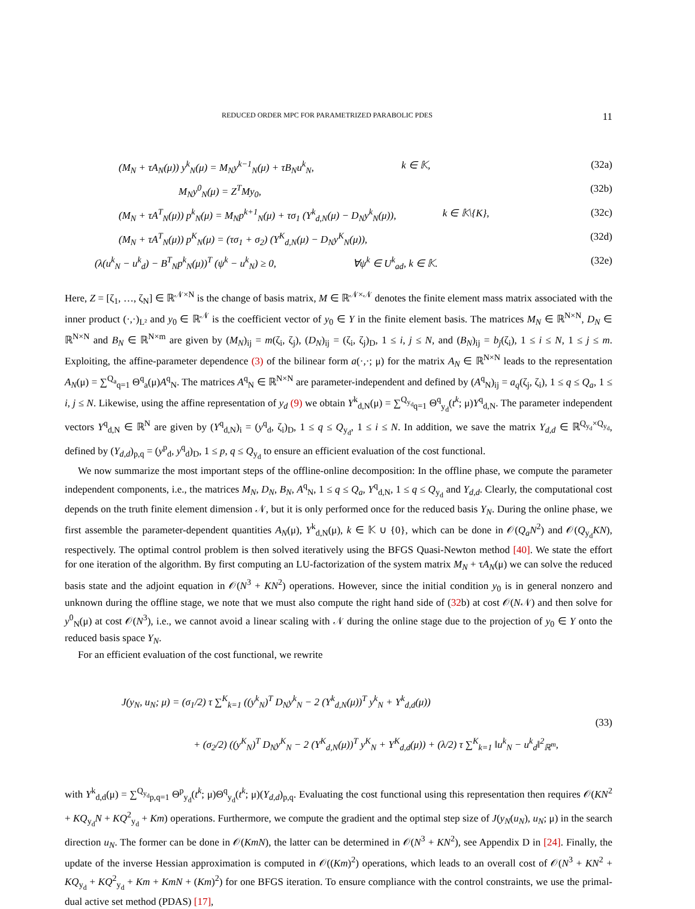REDUCED ORDER MPC FOR PARAMETRIZED PARABOLIC PDES 11
(M<sub>N</sub> + τA<sub>N</sub>(μ)) y<sup>k</sup><sub>N</sub>(μ) = M<sub>N</sub>y<sup>k−1</sup><sub>N</sub>(μ) + τB<sub>N</sub>u<sup>k</sup><sub>N</sub>, k ∈ 𝕂, (32a)
M<sub>N</sub>y<sup>0</sup><sub>N</sub>(μ) = Z<sup>T</sup>My<sub>0</sub>, (32b)
(M<sub>N</sub> + τA<sup>T</sup><sub>N</sub>(μ)) p<sup>k</sup><sub>N</sub>(μ) = M<sub>N</sub>p<sup>k+1</sup><sub>N</sub>(μ) + τσ<sub>1</sub> (Y<sup>k</sup><sub>d,N</sub>(μ) − D<sub>N</sub>y<sup>k</sup><sub>N</sub>(μ)), k ∈ 𝕂\{K}, (32c)
(M<sub>N</sub> + τA<sup>T</sup><sub>N</sub>(μ)) p<sup>K</sup><sub>N</sub>(μ) = (τσ<sub>1</sub> + σ<sub>2</sub>) (Y<sup>K</sup><sub>d,N</sub>(μ) − D<sub>N</sub>y<sup>K</sup><sub>N</sub>(μ)), (32d)
(λ(u<sup>k</sup><sub>N</sub> − u<sup>k</sup><sub>d</sub>) − B<sup>T</sup><sub>N</sub>p<sup>k</sup><sub>N</sub>(μ))<sup>T</sup> (ψ<sup>k</sup> − u<sup>k</sup><sub>N</sub>) ≥ 0, ∀ψ<sup>k</sup> ∈ U<sup>k</sup><sub>ad</sub>, k ∈ 𝕂. (32e)
Here, Z = [ζ<sub>1</sub>, …, ζ<sub>N</sub>] ∈ ℝ<sup>𝒩×N</sup> is the change of basis matrix, M ∈ ℝ<sup>𝒩×𝒩</sup> denotes the finite element mass matrix associated with the inner product (·,·)<sub>L²</sub> and y<sub>0</sub> ∈ ℝ<sup>𝒩</sup> is the coefficient vector of y<sub>0</sub> ∈ Y in the finite element basis. The matrices M<sub>N</sub> ∈ ℝ<sup>N×N</sup>, D<sub>N</sub> ∈ ℝ<sup>N×N</sup> and B<sub>N</sub> ∈ ℝ<sup>N×m</sup> are given by (M<sub>N</sub>)<sub>ij</sub> = m(ζ<sub>i</sub>, ζ<sub>j</sub>), (D<sub>N</sub>)<sub>ij</sub> = (ζ<sub>i</sub>, ζ<sub>j</sub>)<sub>D</sub>, 1 ≤ i, j ≤ N, and (B<sub>N</sub>)<sub>ij</sub> = b<sub>j</sub>(ζ<sub>i</sub>), 1 ≤ i ≤ N, 1 ≤ j ≤ m. Exploiting, the affine-parameter dependence (3) of the bilinear form a(·,·; μ) for the matrix A<sub>N</sub> ∈ ℝ<sup>N×N</sup> leads to the representation A<sub>N</sub>(μ) = ∑<sup>Q<sub>a</sub></sup><sub>q=1</sub> Θ<sup>q</sup><sub>a</sub>(μ)A<sup>q</sup><sub>N</sub>. The matrices A<sup>q</sup><sub>N</sub> ∈ ℝ<sup>N×N</sup> are parameter-independent and defined by (A<sup>q</sup><sub>N</sub>)<sub>ij</sub> = a<sub>q</sub>(ζ<sub>j</sub>, ζ<sub>i</sub>), 1 ≤ q ≤ Q<sub>a</sub>, 1 ≤ i, j ≤ N. Likewise, using the affine representation of y<sub>d</sub> (9) we obtain Y<sup>k</sup><sub>d,N</sub>(μ) = ∑<sup>Q<sub>y<sub>d</sub></sub></sup><sub>q=1</sub> Θ<sup>q</sup><sub>y<sub>d</sub></sub>(t<sup>k</sup>; μ)Y<sup>q</sup><sub>d,N</sub>. The parameter independent vectors Y<sup>q</sup><sub>d,N</sub> ∈ ℝ<sup>N</sup> are given by (Y<sup>q</sup><sub>d,N</sub>)<sub>i</sub> = (y<sup>q</sup><sub>d</sub>, ζ<sub>i</sub>)<sub>D</sub>, 1 ≤ q ≤ Q<sub>y<sub>d</sub></sub>, 1 ≤ i ≤ N. In addition, we save the matrix Y<sub>d,d</sub> ∈ ℝ<sup>Q<sub>y<sub>d</sub></sub>×Q<sub>y<sub>d</sub></sub></sup>, defined by (Y<sub>d,d</sub>)<sub>p,q</sub> = (y<sup>p</sup><sub>d</sub>, y<sup>q</sup><sub>d</sub>)<sub>D</sub>, 1 ≤ p, q ≤ Q<sub>y<sub>d</sub></sub> to ensure an efficient evaluation of the cost functional.
We now summarize the most important steps of the offline-online decomposition: In the offline phase, we compute the parameter independent components, i.e., the matrices M<sub>N</sub>, D<sub>N</sub>, B<sub>N</sub>, A<sup>q</sup><sub>N</sub>, 1 ≤ q ≤ Q<sub>a</sub>, Y<sup>q</sup><sub>d,N</sub>, 1 ≤ q ≤ Q<sub>y<sub>d</sub></sub> and Y<sub>d,d</sub>. Clearly, the computational cost depends on the truth finite element dimension 𝒩, but it is only performed once for the reduced basis Y<sub>N</sub>. During the online phase, we first assemble the parameter-dependent quantities A<sub>N</sub>(μ), Y<sup>k</sup><sub>d,N</sub>(μ), k ∈ 𝕂 ∪ {0}, which can be done in 𝒪(Q<sub>a</sub>N<sup>2</sup>) and 𝒪(Q<sub>y<sub>d</sub></sub>KN), respectively. The optimal control problem is then solved iteratively using the BFGS Quasi-Newton method [40]. We state the effort for one iteration of the algorithm. By first computing an LU-factorization of the system matrix M<sub>N</sub> + τA<sub>N</sub>(μ) we can solve the reduced basis state and the adjoint equation in 𝒪(N<sup>3</sup> + KN<sup>2</sup>) operations. However, since the initial condition y<sub>0</sub> is in general nonzero and unknown during the offline stage, we note that we must also compute the right hand side of (32b) at cost 𝒪(N𝒩) and then solve for y<sup>0</sup><sub>N</sub>(μ) at cost 𝒪(N<sup>3</sup>), i.e., we cannot avoid a linear scaling with 𝒩 during the online stage due to the projection of y<sub>0</sub> ∈ Y onto the reduced basis space Y<sub>N</sub>.
For an efficient evaluation of the cost functional, we rewrite
J(y<sub>N</sub>, u<sub>N</sub>; μ) = (σ<sub>1</sub>/2) τ ∑<sup>K</sup><sub>k=1</sub> ((y<sup>k</sup><sub>N</sub>)<sup>T</sup> D<sub>N</sub>y<sup>k</sup><sub>N</sub> − 2 (Y<sup>k</sup><sub>d,N</sub>(μ))<sup>T</sup> y<sup>k</sup><sub>N</sub> + Y<sup>k</sup><sub>d,d</sub>(μ))
+ (σ<sub>2</sub>/2) ((y<sup>K</sup><sub>N</sub>)<sup>T</sup> D<sub>N</sub>y<sup>K</sup><sub>N</sub> − 2 (Y<sup>K</sup><sub>d,N</sub>(μ))<sup>T</sup> y<sup>K</sup><sub>N</sub> + Y<sup>K</sup><sub>d,d</sub>(μ)) + (λ/2) τ ∑<sup>K</sup><sub>k=1</sub> ‖u<sup>k</sup><sub>N</sub> − u<sup>k</sup><sub>d</sub>‖<sup>2</sup><sub>ℝ<sup>m</sup></sub>,
(33)
with Y<sup>k</sup><sub>d,d</sub>(μ) = ∑<sup>Q<sub>y<sub>d</sub></sub></sup><sub>p,q=1</sub> Θ<sup>p</sup><sub>y<sub>d</sub></sub>(t<sup>k</sup>; μ)Θ<sup>q</sup><sub>y<sub>d</sub></sub>(t<sup>k</sup>; μ)(Y<sub>d,d</sub>)<sub>p,q</sub>. Evaluating the cost functional using this representation then requires 𝒪(KN<sup>2</sup> + KQ<sub>y<sub>d</sub></sub>N + KQ<sup>2</sup><sub>y<sub>d</sub></sub> + Km) operations. Furthermore, we compute the gradient and the optimal step size of J(y<sub>N</sub>(u<sub>N</sub>), u<sub>N</sub>; μ) in the search direction u<sub>N</sub>. The former can be done in 𝒪(KmN), the latter can be determined in 𝒪(N<sup>3</sup> + KN<sup>2</sup>), see Appendix D in [24]. Finally, the update of the inverse Hessian approximation is computed in 𝒪((Km)<sup>2</sup>) operations, which leads to an overall cost of 𝒪(N<sup>3</sup> + KN<sup>2</sup> + KQ<sub>y<sub>d</sub></sub> + KQ<sup>2</sup><sub>y<sub>d</sub></sub> + Km + KmN + (Km)<sup>2</sup>) for one BFGS iteration. To ensure compliance with the control constraints, we use the primal-dual active set method (PDAS) [17],